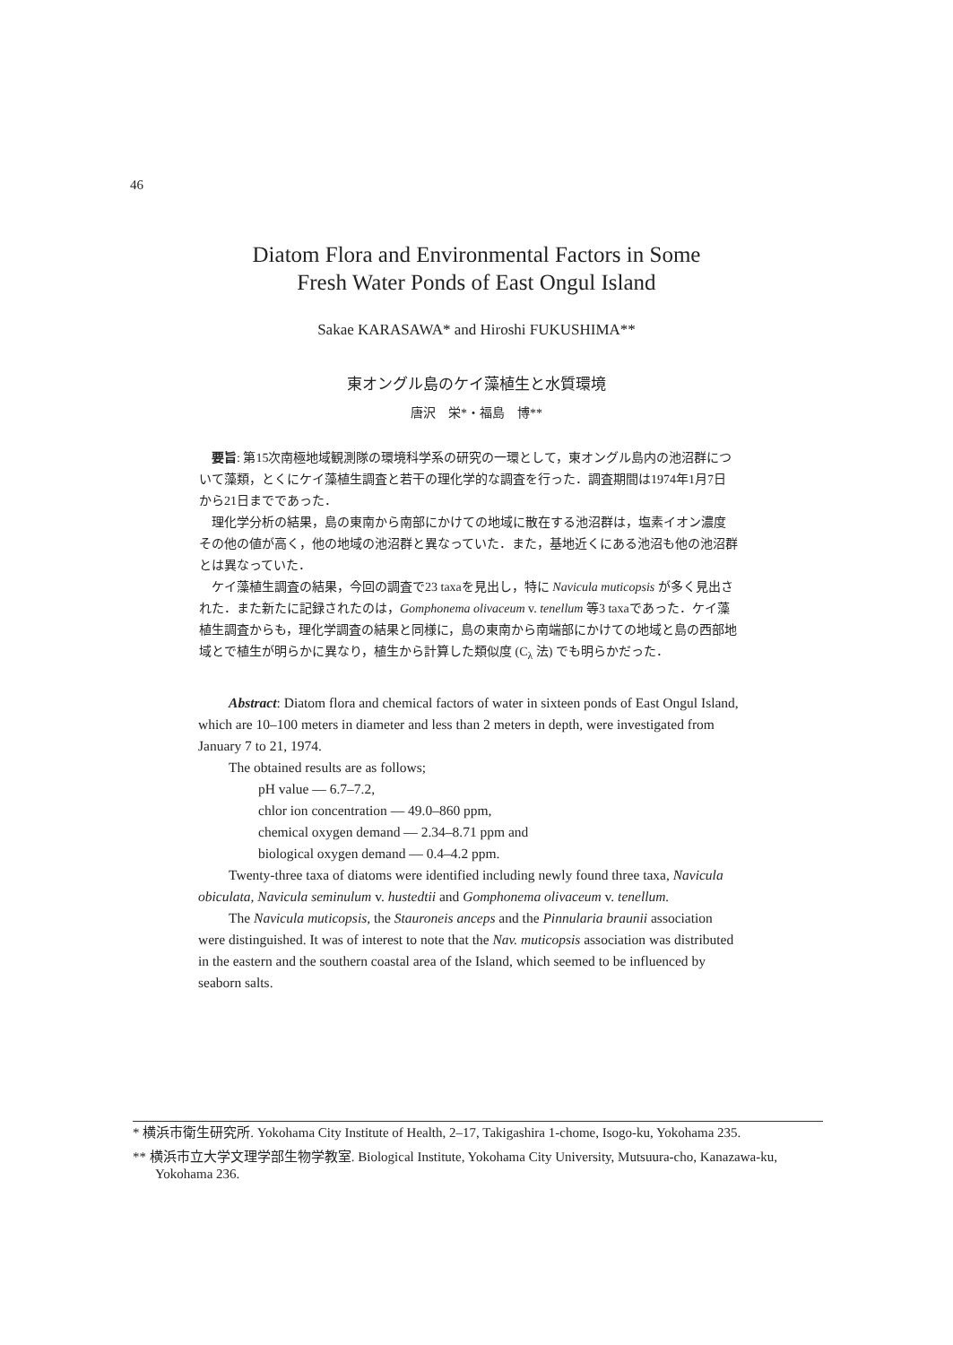46
Diatom Flora and Environmental Factors in Some
Fresh Water Ponds of East Ongul Island
Sakae KARASAWA* and Hiroshi FUKUSHIMA**
東オングル島のケイ藻植生と水質環境
唐沢　栄*・福島　博**
要旨: 第15次南極地域観測隊の環境科学系の研究の一環として，東オングル島内の池沼群について藻類，とくにケイ藻植生調査と若干の理化学的な調査を行った．調査期間は1974年1月7日から21日までであった．
理化学分析の結果，島の東南から南部にかけての地域に散在する池沼群は，塩素イオン濃度その他の値が高く，他の地域の池沼群と異なっていた．また，基地近くにある池沼も他の池沼群とは異なっていた．
ケイ藻植生調査の結果，今回の調査で23 taxaを見出し，特に Navicula muticopsis が多く見出された．また新たに記録されたのは，Gomphonema olivaceum v. tenellum 等3 taxaであった．ケイ藻植生調査からも，理化学調査の結果と同様に，島の東南から南端部にかけての地域と島の西部地域とで植生が明らかに異なり，植生から計算した類似度 (C<sub>λ</sub> 法) でも明らかだった．
Abstract: Diatom flora and chemical factors of water in sixteen ponds of East Ongul Island, which are 10–100 meters in diameter and less than 2 meters in depth, were investigated from January 7 to 21, 1974.
The obtained results are as follows;
pH value — 6.7–7.2,
chlor ion concentration — 49.0–860 ppm,
chemical oxygen demand — 2.34–8.71 ppm and
biological oxygen demand — 0.4–4.2 ppm.
Twenty-three taxa of diatoms were identified including newly found three taxa, Navicula obiculata, Navicula seminulum v. hustedtii and Gomphonema olivaceum v. tenellum.
The Navicula muticopsis, the Stauroneis anceps and the Pinnularia braunii association were distinguished. It was of interest to note that the Nav. muticopsis association was distributed in the eastern and the southern coastal area of the Island, which seemed to be influenced by seaborn salts.
* 横浜市衛生研究所. Yokohama City Institute of Health, 2–17, Takigashira 1-chome, Isogo-ku, Yokohama 235.
** 横浜市立大学文理学部生物学教室. Biological Institute, Yokohama City University, Mutsuura-cho, Kanazawa-ku, Yokohama 236.